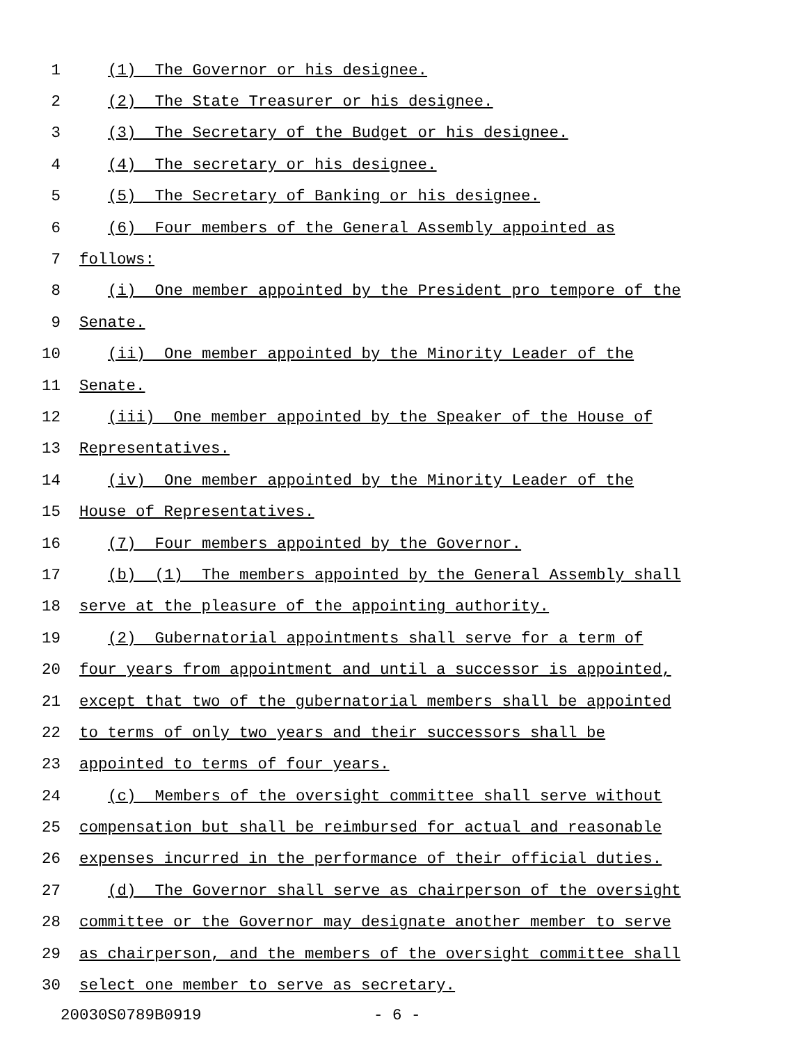1 (1) The Governor or his designee.
2 (2) The State Treasurer or his designee.
3 (3) The Secretary of the Budget or his designee.
4 (4) The secretary or his designee.
5 (5) The Secretary of Banking or his designee.
6 (6) Four members of the General Assembly appointed as
7 follows:
8 (i) One member appointed by the President pro tempore of the
9 Senate.
10 (ii) One member appointed by the Minority Leader of the
11 Senate.
12 (iii) One member appointed by the Speaker of the House of
13 Representatives.
14 (iv) One member appointed by the Minority Leader of the
15 House of Representatives.
16 (7) Four members appointed by the Governor.
17 (b) (1) The members appointed by the General Assembly shall
18 serve at the pleasure of the appointing authority.
19 (2) Gubernatorial appointments shall serve for a term of
20 four years from appointment and until a successor is appointed,
21 except that two of the gubernatorial members shall be appointed
22 to terms of only two years and their successors shall be
23 appointed to terms of four years.
24 (c) Members of the oversight committee shall serve without
25 compensation but shall be reimbursed for actual and reasonable
26 expenses incurred in the performance of their official duties.
27 (d) The Governor shall serve as chairperson of the oversight
28 committee or the Governor may designate another member to serve
29 as chairperson, and the members of the oversight committee shall
30 select one member to serve as secretary.
20030S0789B0919 - 6 -